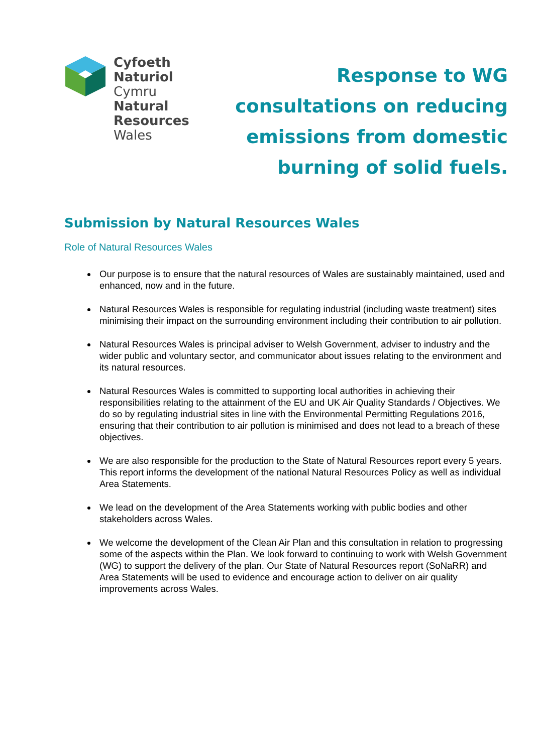Cyfoeth
Naturiol
Cymru
Natural
Resources
Wales
Response to WG
consultations on reducing
emissions from domestic
burning of solid fuels.
Submission by Natural Resources Wales
Role of Natural Resources Wales
Our purpose is to ensure that the natural resources of Wales are sustainably maintained, used and enhanced, now and in the future.
Natural Resources Wales is responsible for regulating industrial (including waste treatment) sites minimising their impact on the surrounding environment including their contribution to air pollution.
Natural Resources Wales is principal adviser to Welsh Government, adviser to industry and the wider public and voluntary sector, and communicator about issues relating to the environment and its natural resources.
Natural Resources Wales is committed to supporting local authorities in achieving their responsibilities relating to the attainment of the EU and UK Air Quality Standards / Objectives. We do so by regulating industrial sites in line with the Environmental Permitting Regulations 2016, ensuring that their contribution to air pollution is minimised and does not lead to a breach of these objectives.
We are also responsible for the production to the State of Natural Resources report every 5 years. This report informs the development of the national Natural Resources Policy as well as individual Area Statements.
We lead on the development of the Area Statements working with public bodies and other stakeholders across Wales.
We welcome the development of the Clean Air Plan and this consultation in relation to progressing some of the aspects within the Plan. We look forward to continuing to work with Welsh Government (WG) to support the delivery of the plan. Our State of Natural Resources report (SoNaRR) and Area Statements will be used to evidence and encourage action to deliver on air quality improvements across Wales.